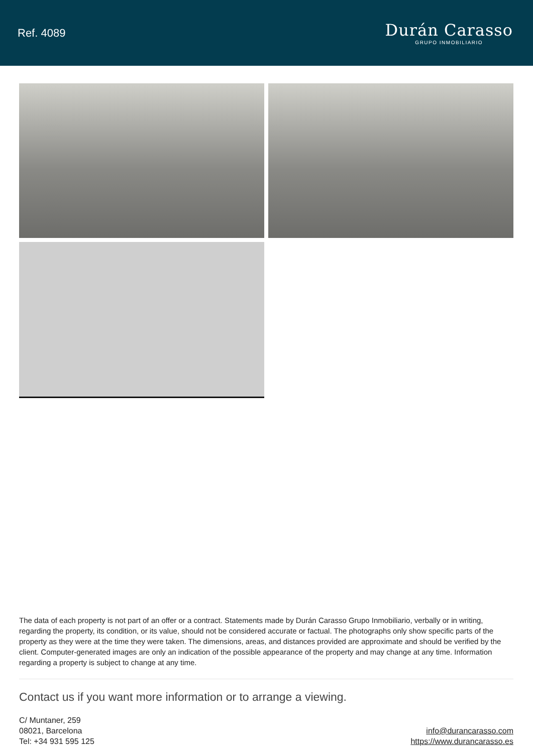Ref. 4089
Durán Carasso
GRUPO INMOBILIARIO
The data of each property is not part of an offer or a contract. Statements made by Durán Carasso Grupo Inmobiliario, verbally or in writing, regarding the property, its condition, or its value, should not be considered accurate or factual. The photographs only show specific parts of the property as they were at the time they were taken. The dimensions, areas, and distances provided are approximate and should be verified by the client. Computer-generated images are only an indication of the possible appearance of the property and may change at any time. Information regarding a property is subject to change at any time.
Contact us if you want more information or to arrange a viewing.
C/ Muntaner, 259
08021, Barcelona
Tel: +34 931 595 125
info@durancarasso.com
https://www.durancarasso.es